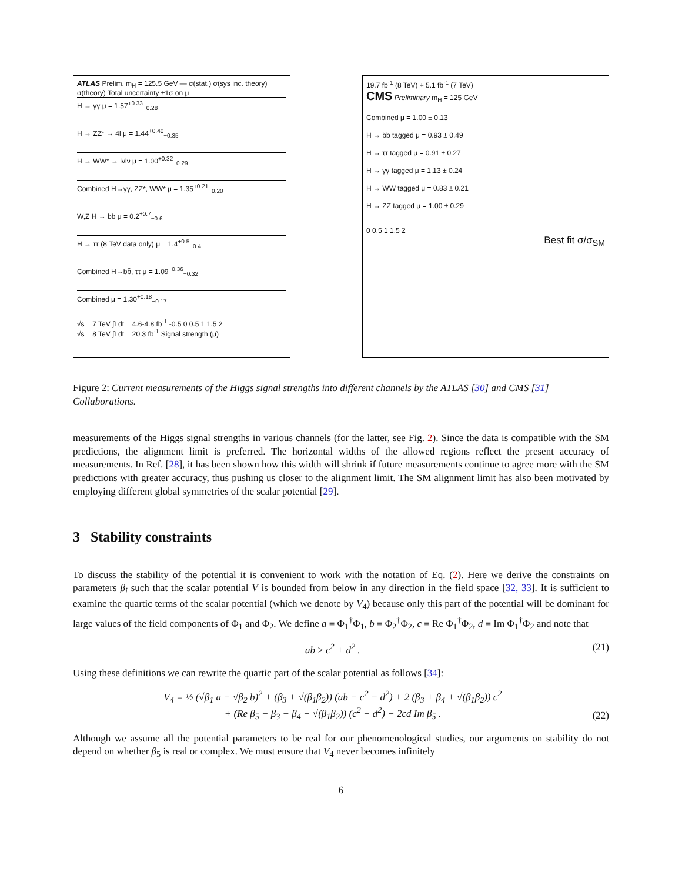ATLAS Prelim. m<sub>H</sub> = 125.5 GeV — σ(stat.) σ(sys inc. theory) σ(theory) Total uncertainty ±1σ on μ
H → γγ μ = 1.57<sup>+0.33</sup><sub>−0.28</sub>
H → ZZ* → 4l μ = 1.44<sup>+0.40</sup><sub>−0.35</sub>
H → WW* → lνlν μ = 1.00<sup>+0.32</sup><sub>−0.29</sub>
Combined H→γγ, ZZ*, WW* μ = 1.35<sup>+0.21</sup><sub>−0.20</sub>
W,Z H → bb̄ μ = 0.2<sup>+0.7</sup><sub>−0.6</sub>
H → ττ (8 TeV data only) μ = 1.4<sup>+0.5</sup><sub>−0.4</sub>
Combined H→bb̄, ττ μ = 1.09<sup>+0.36</sup><sub>−0.32</sub>
Combined μ = 1.30<sup>+0.18</sup><sub>−0.17</sub>
√s = 7 TeV ∫Ldt = 4.6-4.8 fb<sup>-1</sup> -0.5 0 0.5 1 1.5 2
√s = 8 TeV ∫Ldt = 20.3 fb<sup>-1</sup> Signal strength (μ)
19.7 fb<sup>-1</sup> (8 TeV) + 5.1 fb<sup>-1</sup> (7 TeV)
CMS Preliminary m<sub>H</sub> = 125 GeV
Combined μ = 1.00 ± 0.13
H → bb tagged μ = 0.93 ± 0.49
H → ττ tagged μ = 0.91 ± 0.27
H → γγ tagged μ = 1.13 ± 0.24
H → WW tagged μ = 0.83 ± 0.21
H → ZZ tagged μ = 1.00 ± 0.29
0 0.5 1 1.5 2
Best fit σ/σ<sub>SM</sub>
Figure 2: Current measurements of the Higgs signal strengths into different channels by the ATLAS [30] and CMS [31] Collaborations.
measurements of the Higgs signal strengths in various channels (for the latter, see Fig. 2). Since the data is compatible with the SM predictions, the alignment limit is preferred. The horizontal widths of the allowed regions reflect the present accuracy of measurements. In Ref. [28], it has been shown how this width will shrink if future measurements continue to agree more with the SM predictions with greater accuracy, thus pushing us closer to the alignment limit. The SM alignment limit has also been motivated by employing different global symmetries of the scalar potential [29].
3 Stability constraints
To discuss the stability of the potential it is convenient to work with the notation of Eq. (2). Here we derive the constraints on parameters β<sub>i</sub> such that the scalar potential V is bounded from below in any direction in the field space [32, 33]. It is sufficient to examine the quartic terms of the scalar potential (which we denote by V<sub>4</sub>) because only this part of the potential will be dominant for large values of the field components of Φ<sub>1</sub> and Φ<sub>2</sub>. We define a ≡ Φ<sub>1</sub><sup>†</sup>Φ<sub>1</sub>, b ≡ Φ<sub>2</sub><sup>†</sup>Φ<sub>2</sub>, c ≡ Re Φ<sub>1</sub><sup>†</sup>Φ<sub>2</sub>, d ≡ Im Φ<sub>1</sub><sup>†</sup>Φ<sub>2</sub> and note that
ab ≥ c<sup>2</sup> + d<sup>2</sup> . (21)
Using these definitions we can rewrite the quartic part of the scalar potential as follows [34]:
V<sub>4</sub> = ½ (√β<sub>1</sub> a − √β<sub>2</sub> b)<sup>2</sup> + (β<sub>3</sub> + √(β<sub>1</sub>β<sub>2</sub>)) (ab − c<sup>2</sup> − d<sup>2</sup>) + 2 (β<sub>3</sub> + β<sub>4</sub> + √(β<sub>1</sub>β<sub>2</sub>)) c<sup>2</sup>
+ (Re β<sub>5</sub> − β<sub>3</sub> − β<sub>4</sub> − √(β<sub>1</sub>β<sub>2</sub>)) (c<sup>2</sup> − d<sup>2</sup>) − 2cd Im β<sub>5</sub> . (22)
Although we assume all the potential parameters to be real for our phenomenological studies, our arguments on stability do not depend on whether β<sub>5</sub> is real or complex. We must ensure that V<sub>4</sub> never becomes infinitely
6